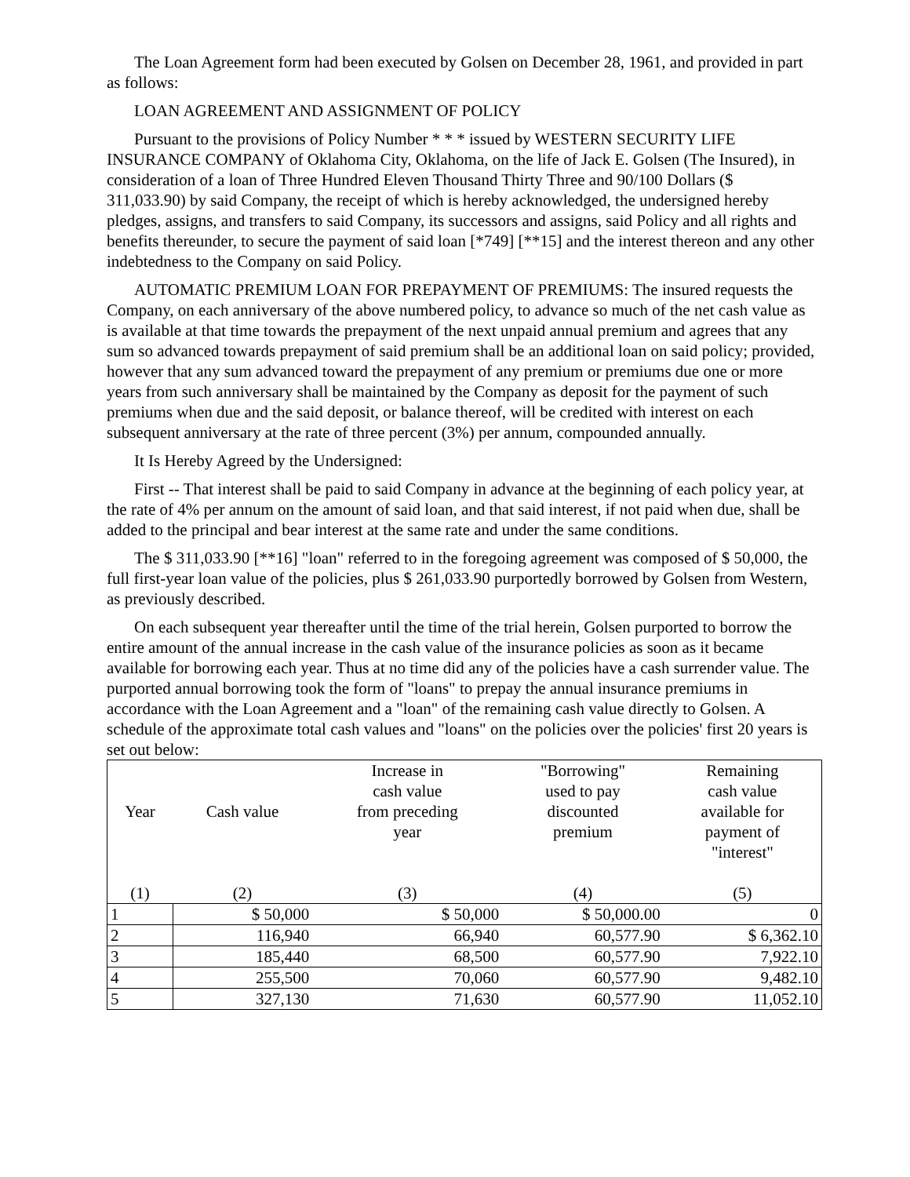The Loan Agreement form had been executed by Golsen on December 28, 1961, and provided in part as follows:
LOAN AGREEMENT AND ASSIGNMENT OF POLICY
Pursuant to the provisions of Policy Number * * * issued by WESTERN SECURITY LIFE INSURANCE COMPANY of Oklahoma City, Oklahoma, on the life of Jack E. Golsen (The Insured), in consideration of a loan of Three Hundred Eleven Thousand Thirty Three and 90/100 Dollars ($ 311,033.90) by said Company, the receipt of which is hereby acknowledged, the undersigned hereby pledges, assigns, and transfers to said Company, its successors and assigns, said Policy and all rights and benefits thereunder, to secure the payment of said loan [*749] [**15] and the interest thereon and any other indebtedness to the Company on said Policy.
AUTOMATIC PREMIUM LOAN FOR PREPAYMENT OF PREMIUMS: The insured requests the Company, on each anniversary of the above numbered policy, to advance so much of the net cash value as is available at that time towards the prepayment of the next unpaid annual premium and agrees that any sum so advanced towards prepayment of said premium shall be an additional loan on said policy; provided, however that any sum advanced toward the prepayment of any premium or premiums due one or more years from such anniversary shall be maintained by the Company as deposit for the payment of such premiums when due and the said deposit, or balance thereof, will be credited with interest on each subsequent anniversary at the rate of three percent (3%) per annum, compounded annually.
It Is Hereby Agreed by the Undersigned:
First -- That interest shall be paid to said Company in advance at the beginning of each policy year, at the rate of 4% per annum on the amount of said loan, and that said interest, if not paid when due, shall be added to the principal and bear interest at the same rate and under the same conditions.
The $ 311,033.90 [**16] "loan" referred to in the foregoing agreement was composed of $ 50,000, the full first-year loan value of the policies, plus $ 261,033.90 purportedly borrowed by Golsen from Western, as previously described.
On each subsequent year thereafter until the time of the trial herein, Golsen purported to borrow the entire amount of the annual increase in the cash value of the insurance policies as soon as it became available for borrowing each year. Thus at no time did any of the policies have a cash surrender value. The purported annual borrowing took the form of "loans" to prepay the annual insurance premiums in accordance with the Loan Agreement and a "loan" of the remaining cash value directly to Golsen. A schedule of the approximate total cash values and "loans" on the policies over the policies' first 20 years is set out below:
| Year | Cash value | Increase in cash value from preceding year | "Borrowing" used to pay discounted premium | Remaining cash value available for payment of "interest" |
| --- | --- | --- | --- | --- |
| (1) | (2) | (3) | (4) | (5) |
| 1 | $ 50,000 | $ 50,000 | $ 50,000.00 | 0 |
| 2 | 116,940 | 66,940 | 60,577.90 | $ 6,362.10 |
| 3 | 185,440 | 68,500 | 60,577.90 | 7,922.10 |
| 4 | 255,500 | 70,060 | 60,577.90 | 9,482.10 |
| 5 | 327,130 | 71,630 | 60,577.90 | 11,052.10 |